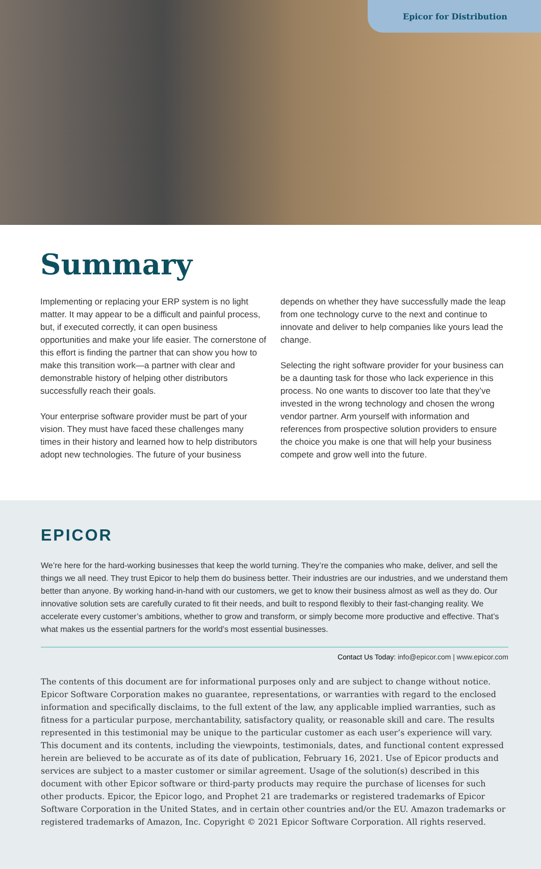Epicor for Distribution
Summary
Implementing or replacing your ERP system is no light matter. It may appear to be a difficult and painful process, but, if executed correctly, it can open business opportunities and make your life easier. The cornerstone of this effort is finding the partner that can show you how to make this transition work—a partner with clear and demonstrable history of helping other distributors successfully reach their goals.
Your enterprise software provider must be part of your vision. They must have faced these challenges many times in their history and learned how to help distributors adopt new technologies. The future of your business
depends on whether they have successfully made the leap from one technology curve to the next and continue to innovate and deliver to help companies like yours lead the change.
Selecting the right software provider for your business can be a daunting task for those who lack experience in this process. No one wants to discover too late that they’ve invested in the wrong technology and chosen the wrong vendor partner. Arm yourself with information and references from prospective solution providers to ensure the choice you make is one that will help your business compete and grow well into the future.
EPICOR
We’re here for the hard-working businesses that keep the world turning. They’re the companies who make, deliver, and sell the things we all need. They trust Epicor to help them do business better. Their industries are our industries, and we understand them better than anyone. By working hand-in-hand with our customers, we get to know their business almost as well as they do. Our innovative solution sets are carefully curated to fit their needs, and built to respond flexibly to their fast-changing reality. We accelerate every customer’s ambitions, whether to grow and transform, or simply become more productive and effective. That’s what makes us the essential partners for the world’s most essential businesses.
Contact Us Today: info@epicor.com | www.epicor.com
The contents of this document are for informational purposes only and are subject to change without notice. Epicor Software Corporation makes no guarantee, representations, or warranties with regard to the enclosed information and specifically disclaims, to the full extent of the law, any applicable implied warranties, such as fitness for a particular purpose, merchantability, satisfactory quality, or reasonable skill and care. The results represented in this testimonial may be unique to the particular customer as each user’s experience will vary. This document and its contents, including the viewpoints, testimonials, dates, and functional content expressed herein are believed to be accurate as of its date of publication, February 16, 2021. Use of Epicor products and services are subject to a master customer or similar agreement. Usage of the solution(s) described in this document with other Epicor software or third-party products may require the purchase of licenses for such other products. Epicor, the Epicor logo, and Prophet 21 are trademarks or registered trademarks of Epicor Software Corporation in the United States, and in certain other countries and/or the EU. Amazon trademarks or registered trademarks of Amazon, Inc. Copyright © 2021 Epicor Software Corporation. All rights reserved.